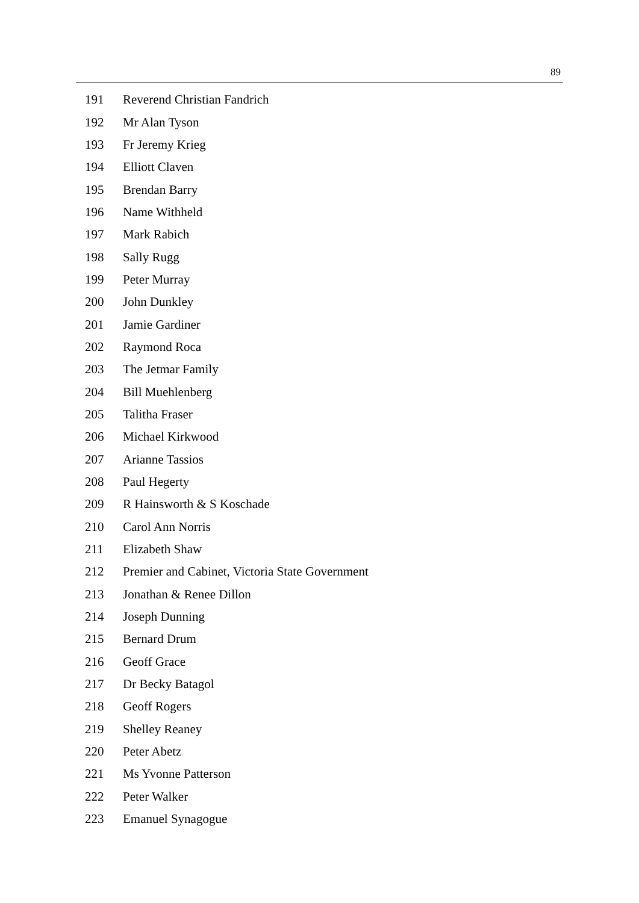89
| 191 | Reverend Christian Fandrich |
| 192 | Mr Alan Tyson |
| 193 | Fr Jeremy Krieg |
| 194 | Elliott Claven |
| 195 | Brendan Barry |
| 196 | Name Withheld |
| 197 | Mark Rabich |
| 198 | Sally Rugg |
| 199 | Peter Murray |
| 200 | John Dunkley |
| 201 | Jamie Gardiner |
| 202 | Raymond Roca |
| 203 | The Jetmar Family |
| 204 | Bill Muehlenberg |
| 205 | Talitha Fraser |
| 206 | Michael Kirkwood |
| 207 | Arianne Tassios |
| 208 | Paul Hegerty |
| 209 | R Hainsworth & S Koschade |
| 210 | Carol Ann Norris |
| 211 | Elizabeth Shaw |
| 212 | Premier and Cabinet, Victoria State Government |
| 213 | Jonathan & Renee Dillon |
| 214 | Joseph Dunning |
| 215 | Bernard Drum |
| 216 | Geoff Grace |
| 217 | Dr Becky Batagol |
| 218 | Geoff Rogers |
| 219 | Shelley Reaney |
| 220 | Peter Abetz |
| 221 | Ms Yvonne Patterson |
| 222 | Peter Walker |
| 223 | Emanuel Synagogue |